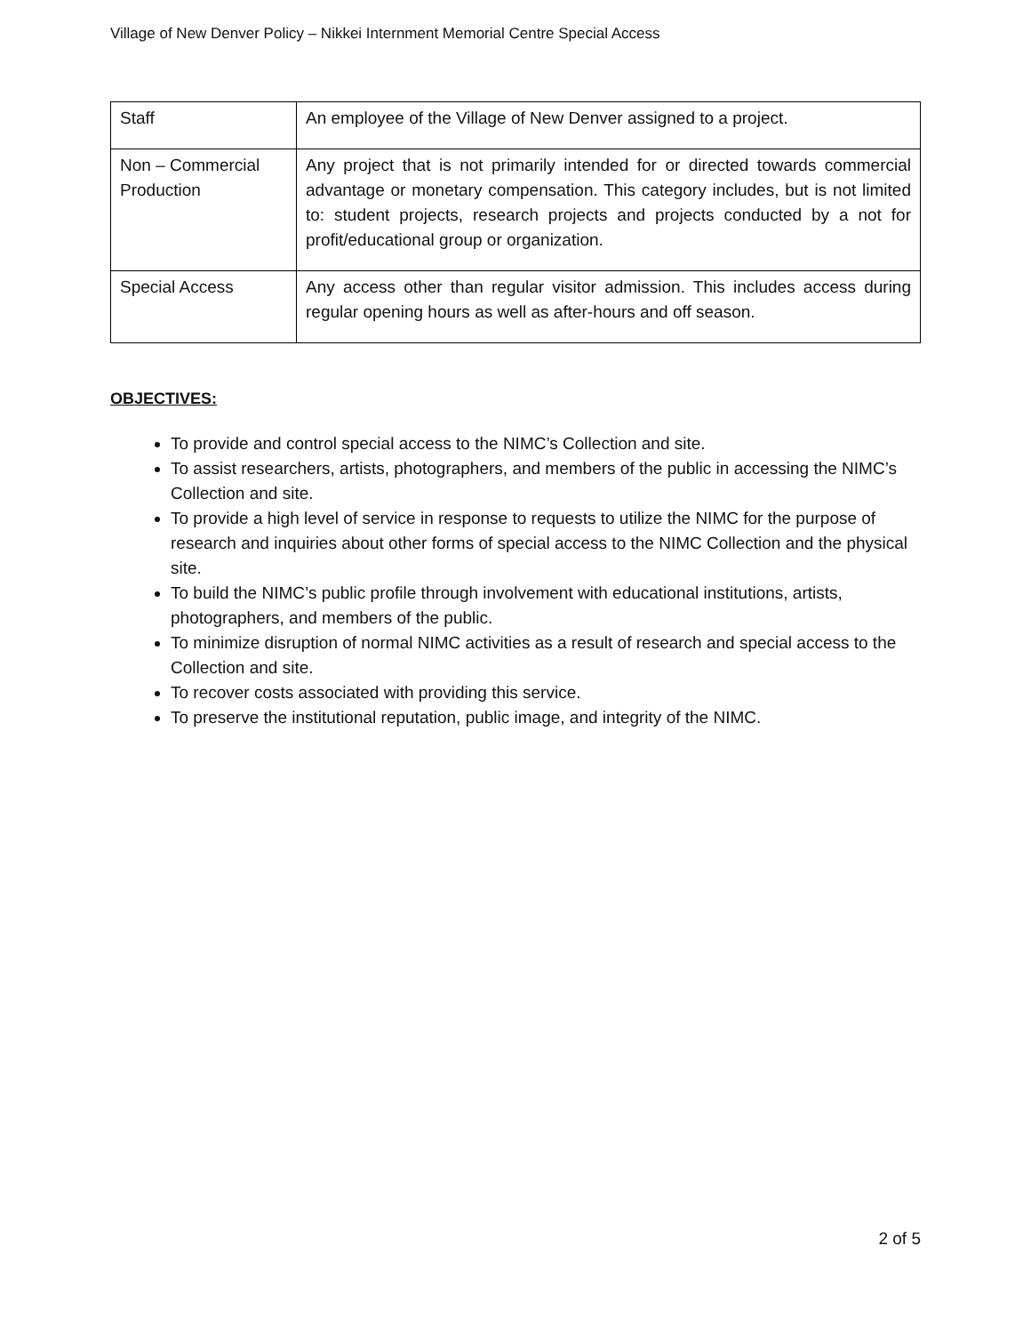Village of New Denver Policy – Nikkei Internment Memorial Centre Special Access
| Staff | An employee of the Village of New Denver assigned to a project. |
| Non – Commercial Production | Any project that is not primarily intended for or directed towards commercial advantage or monetary compensation. This category includes, but is not limited to: student projects, research projects and projects conducted by a not for profit/educational group or organization. |
| Special Access | Any access other than regular visitor admission. This includes access during regular opening hours as well as after-hours and off season. |
OBJECTIVES:
To provide and control special access to the NIMC’s Collection and site.
To assist researchers, artists, photographers, and members of the public in accessing the NIMC’s Collection and site.
To provide a high level of service in response to requests to utilize the NIMC for the purpose of research and inquiries about other forms of special access to the NIMC Collection and the physical site.
To build the NIMC’s public profile through involvement with educational institutions, artists, photographers, and members of the public.
To minimize disruption of normal NIMC activities as a result of research and special access to the Collection and site.
To recover costs associated with providing this service.
To preserve the institutional reputation, public image, and integrity of the NIMC.
2 of 5